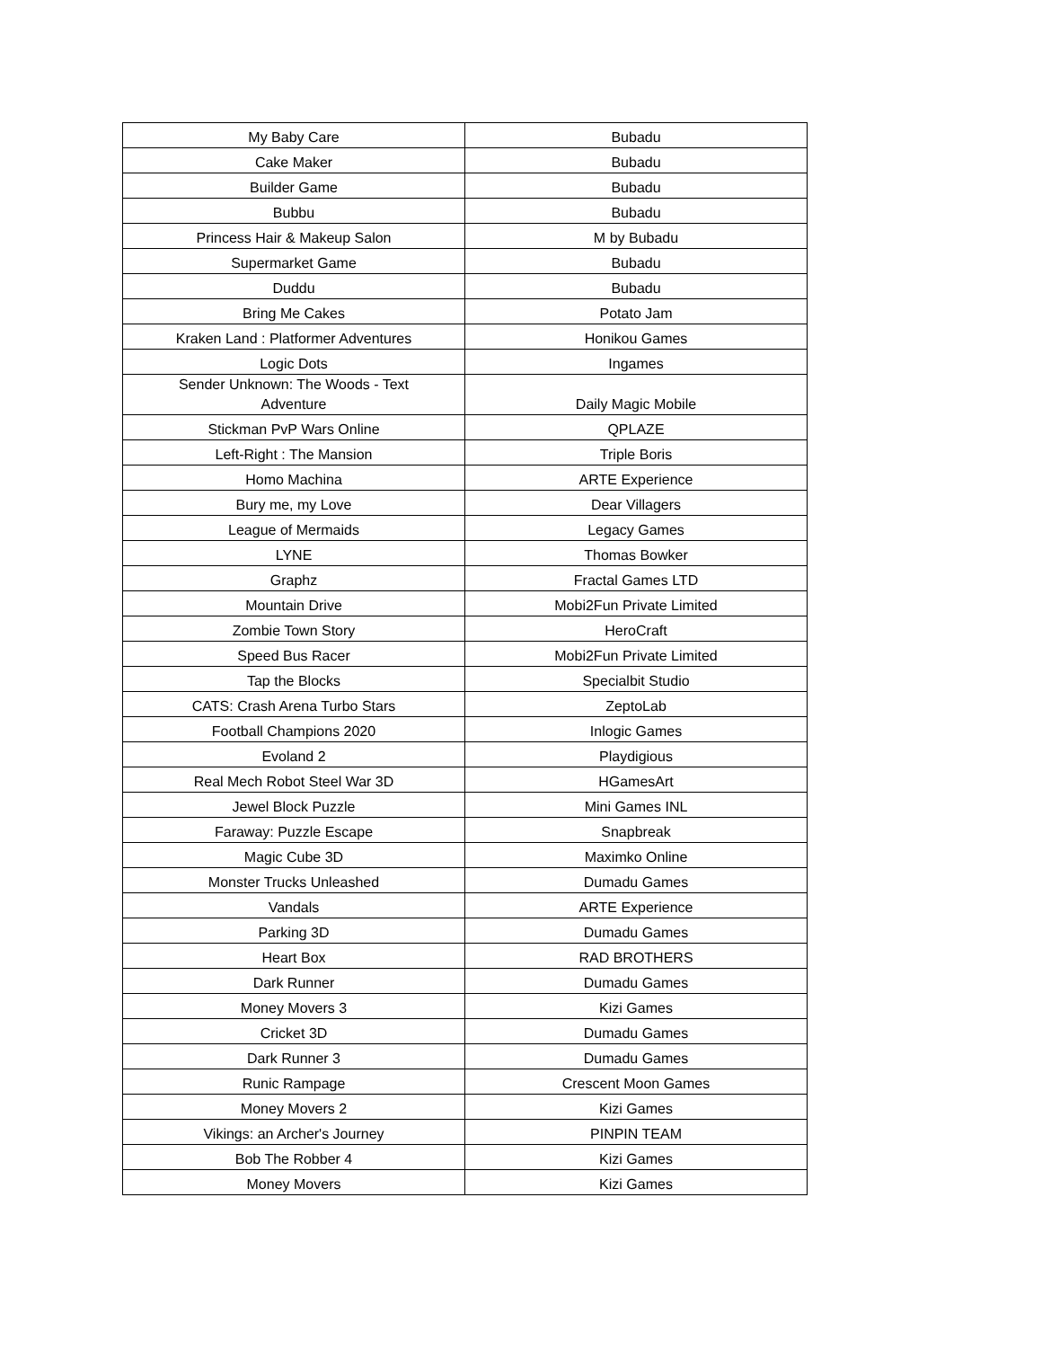| My Baby Care | Bubadu |
| Cake Maker | Bubadu |
| Builder Game | Bubadu |
| Bubbu | Bubadu |
| Princess Hair & Makeup Salon | M by Bubadu |
| Supermarket Game | Bubadu |
| Duddu | Bubadu |
| Bring Me Cakes | Potato Jam |
| Kraken Land : Platformer Adventures | Honikou Games |
| Logic Dots | Ingames |
| Sender Unknown: The Woods - Text Adventure | Daily Magic Mobile |
| Stickman PvP Wars Online | QPLAZE |
| Left-Right : The Mansion | Triple Boris |
| Homo Machina | ARTE Experience |
| Bury me, my Love | Dear Villagers |
| League of Mermaids | Legacy Games |
| LYNE | Thomas Bowker |
| Graphz | Fractal Games LTD |
| Mountain Drive | Mobi2Fun Private Limited |
| Zombie Town Story | HeroCraft |
| Speed Bus Racer | Mobi2Fun Private Limited |
| Tap the Blocks | Specialbit Studio |
| CATS: Crash Arena Turbo Stars | ZeptoLab |
| Football Champions 2020 | Inlogic Games |
| Evoland 2 | Playdigious |
| Real Mech Robot Steel War 3D | HGamesArt |
| Jewel Block Puzzle | Mini Games INL |
| Faraway: Puzzle Escape | Snapbreak |
| Magic Cube 3D | Maximko Online |
| Monster Trucks Unleashed | Dumadu Games |
| Vandals | ARTE Experience |
| Parking 3D | Dumadu Games |
| Heart Box | RAD BROTHERS |
| Dark Runner | Dumadu Games |
| Money Movers 3 | Kizi Games |
| Cricket 3D | Dumadu Games |
| Dark Runner 3 | Dumadu Games |
| Runic Rampage | Crescent Moon Games |
| Money Movers 2 | Kizi Games |
| Vikings: an Archer's Journey | PINPIN TEAM |
| Bob The Robber 4 | Kizi Games |
| Money Movers | Kizi Games |